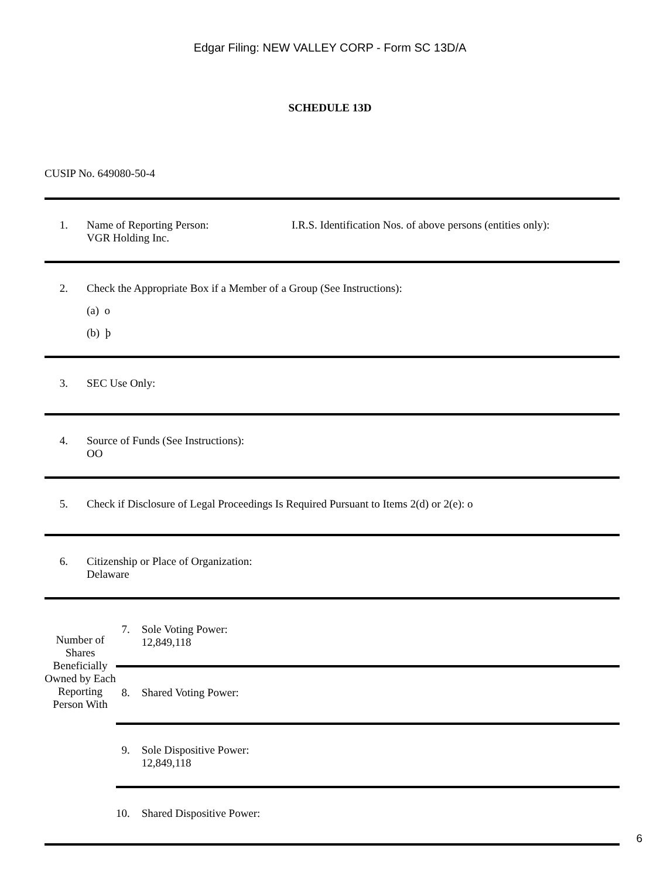Edgar Filing: NEW VALLEY CORP - Form SC 13D/A
SCHEDULE 13D
CUSIP No. 649080-50-4
| / 1. / Name of Reporting Person: VGR Holding Inc. / I.R.S. Identification Nos. of above persons (entities only): / | |
| / 2. / Check the Appropriate Box if a Member of a Group (See Instructions): (a) o (b) þ / | |
| / 3. / SEC Use Only: / | |
| / 4. / Source of Funds (See Instructions): OO / | |
| / 5. / Check if Disclosure of Legal Proceedings Is Required Pursuant to Items 2(d) or 2(e): o / | |
| / 6. / Citizenship or Place of Organization: Delaware / | |
| Number of Shares Beneficially Owned by Each Reporting Person With | / 7. / Sole Voting Power: 12,849,118 / / 8. / Shared Voting Power: / / 9. / Sole Dispositive Power: 12,849,118 / / 10. / Shared Dispositive Power: / |
6